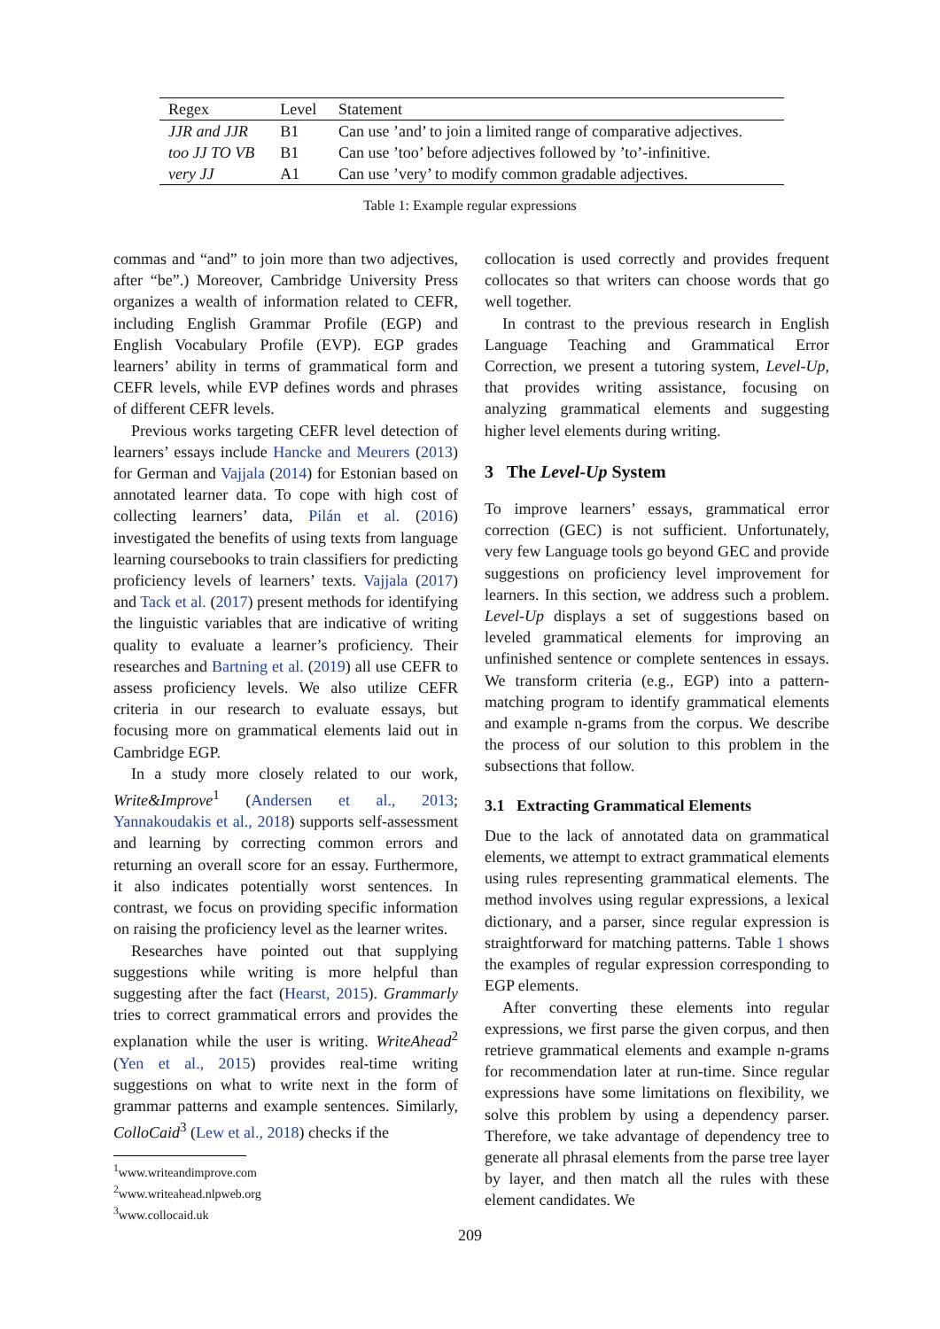| Regex | Level | Statement |
| --- | --- | --- |
| JJR and JJR | B1 | Can use ’and’ to join a limited range of comparative adjectives. |
| too JJ TO VB | B1 | Can use ’too’ before adjectives followed by ’to’-infinitive. |
| very JJ | A1 | Can use ’very’ to modify common gradable adjectives. |
Table 1: Example regular expressions
commas and “and” to join more than two adjectives, after “be”.) Moreover, Cambridge University Press organizes a wealth of information related to CEFR, including English Grammar Profile (EGP) and English Vocabulary Profile (EVP). EGP grades learners’ ability in terms of grammatical form and CEFR levels, while EVP defines words and phrases of different CEFR levels.
Previous works targeting CEFR level detection of learners’ essays include Hancke and Meurers (2013) for German and Vajjala (2014) for Estonian based on annotated learner data. To cope with high cost of collecting learners’ data, Pilán et al. (2016) investigated the benefits of using texts from language learning coursebooks to train classifiers for predicting proficiency levels of learners’ texts. Vajjala (2017) and Tack et al. (2017) present methods for identifying the linguistic variables that are indicative of writing quality to evaluate a learner’s proficiency. Their researches and Bartning et al. (2019) all use CEFR to assess proficiency levels. We also utilize CEFR criteria in our research to evaluate essays, but focusing more on grammatical elements laid out in Cambridge EGP.
In a study more closely related to our work, Write&Improve<sup>1</sup> (Andersen et al., 2013; Yannakoudakis et al., 2018) supports self-assessment and learning by correcting common errors and returning an overall score for an essay. Furthermore, it also indicates potentially worst sentences. In contrast, we focus on providing specific information on raising the proficiency level as the learner writes.
Researches have pointed out that supplying suggestions while writing is more helpful than suggesting after the fact (Hearst, 2015). Grammarly tries to correct grammatical errors and provides the explanation while the user is writing. WriteAhead<sup>2</sup> (Yen et al., 2015) provides real-time writing suggestions on what to write next in the form of grammar patterns and example sentences. Similarly, ColloCaid<sup>3</sup> (Lew et al., 2018) checks if the
<sup>1</sup> www.writeandimprove.com
<sup>2</sup> www.writeahead.nlpweb.org
<sup>3</sup> www.collocaid.uk
collocation is used correctly and provides frequent collocates so that writers can choose words that go well together.
In contrast to the previous research in English Language Teaching and Grammatical Error Correction, we present a tutoring system, Level-Up, that provides writing assistance, focusing on analyzing grammatical elements and suggesting higher level elements during writing.
3 The Level-Up System
To improve learners’ essays, grammatical error correction (GEC) is not sufficient. Unfortunately, very few Language tools go beyond GEC and provide suggestions on proficiency level improvement for learners. In this section, we address such a problem. Level-Up displays a set of suggestions based on leveled grammatical elements for improving an unfinished sentence or complete sentences in essays. We transform criteria (e.g., EGP) into a pattern-matching program to identify grammatical elements and example n-grams from the corpus. We describe the process of our solution to this problem in the subsections that follow.
3.1 Extracting Grammatical Elements
Due to the lack of annotated data on grammatical elements, we attempt to extract grammatical elements using rules representing grammatical elements. The method involves using regular expressions, a lexical dictionary, and a parser, since regular expression is straightforward for matching patterns. Table 1 shows the examples of regular expression corresponding to EGP elements.
After converting these elements into regular expressions, we first parse the given corpus, and then retrieve grammatical elements and example n-grams for recommendation later at run-time. Since regular expressions have some limitations on flexibility, we solve this problem by using a dependency parser. Therefore, we take advantage of dependency tree to generate all phrasal elements from the parse tree layer by layer, and then match all the rules with these element candidates. We
209